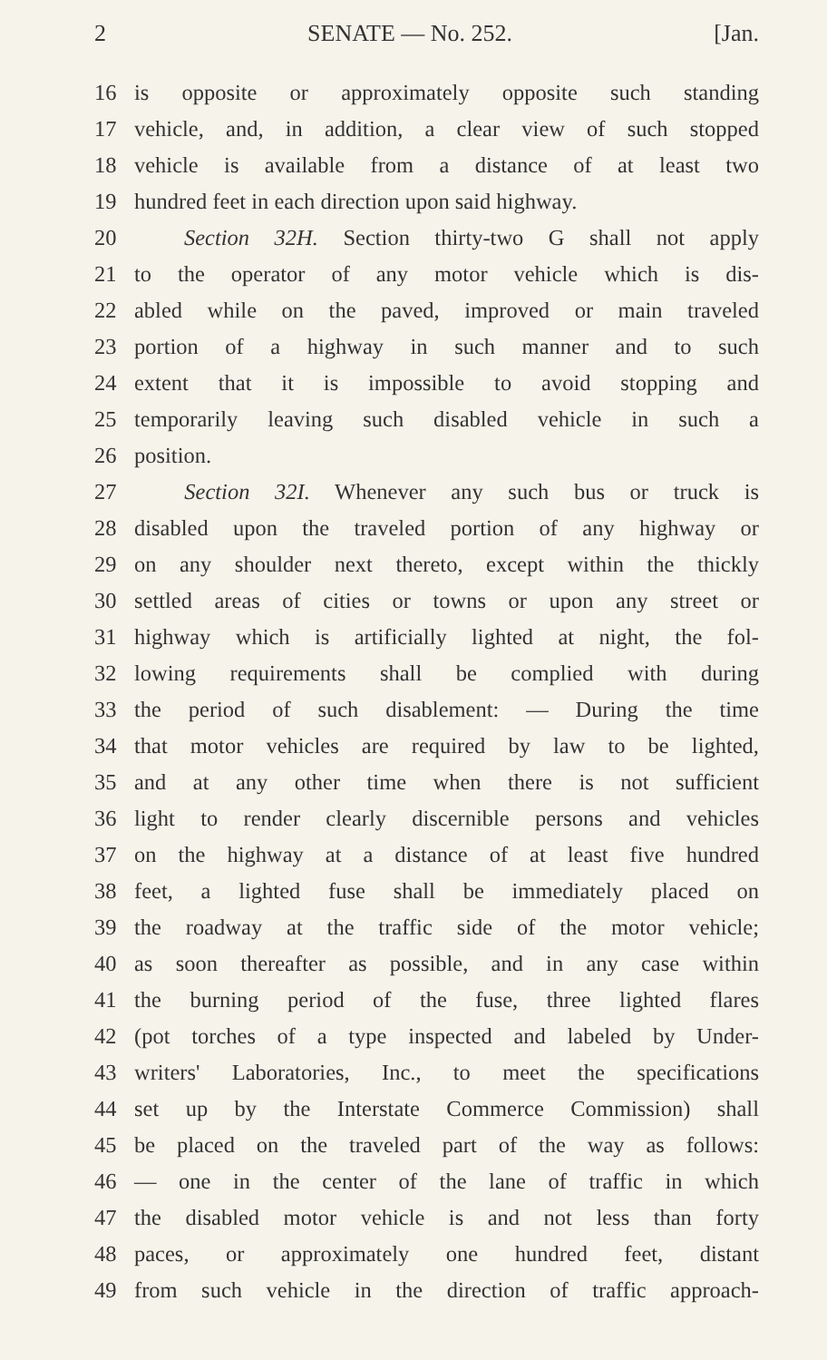2 SENATE — No. 252. [Jan.
16 is opposite or approximately opposite such standing
17 vehicle, and, in addition, a clear view of such stopped
18 vehicle is available from a distance of at least two
19 hundred feet in each direction upon said highway.
20 Section 32H. Section thirty-two G shall not apply
21 to the operator of any motor vehicle which is dis-
22 abled while on the paved, improved or main traveled
23 portion of a highway in such manner and to such
24 extent that it is impossible to avoid stopping and
25 temporarily leaving such disabled vehicle in such a
26 position.
27 Section 32I. Whenever any such bus or truck is
28 disabled upon the traveled portion of any highway or
29 on any shoulder next thereto, except within the thickly
30 settled areas of cities or towns or upon any street or
31 highway which is artificially lighted at night, the fol-
32 lowing requirements shall be complied with during
33 the period of such disablement: — During the time
34 that motor vehicles are required by law to be lighted,
35 and at any other time when there is not sufficient
36 light to render clearly discernible persons and vehicles
37 on the highway at a distance of at least five hundred
38 feet, a lighted fuse shall be immediately placed on
39 the roadway at the traffic side of the motor vehicle;
40 as soon thereafter as possible, and in any case within
41 the burning period of the fuse, three lighted flares
42 (pot torches of a type inspected and labeled by Under-
43 writers' Laboratories, Inc., to meet the specifications
44 set up by the Interstate Commerce Commission) shall
45 be placed on the traveled part of the way as follows:
46 — one in the center of the lane of traffic in which
47 the disabled motor vehicle is and not less than forty
48 paces, or approximately one hundred feet, distant
49 from such vehicle in the direction of traffic approach-